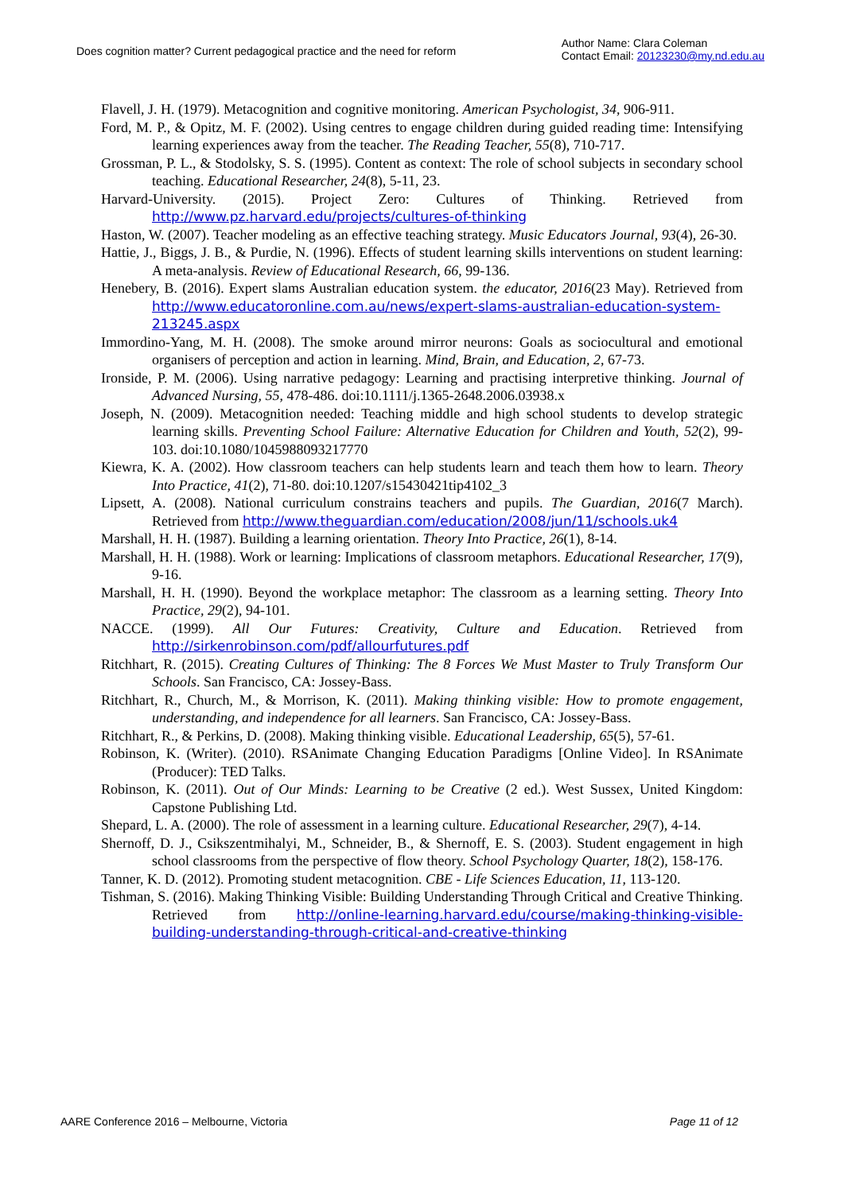Does cognition matter? Current pedagogical practice and the need for reform
Author Name: Clara Coleman
Contact Email: 20123230@my.nd.edu.au
Flavell, J. H. (1979). Metacognition and cognitive monitoring. American Psychologist, 34, 906-911.
Ford, M. P., & Opitz, M. F. (2002). Using centres to engage children during guided reading time: Intensifying learning experiences away from the teacher. The Reading Teacher, 55(8), 710-717.
Grossman, P. L., & Stodolsky, S. S. (1995). Content as context: The role of school subjects in secondary school teaching. Educational Researcher, 24(8), 5-11, 23.
Harvard-University. (2015). Project Zero: Cultures of Thinking. Retrieved from http://www.pz.harvard.edu/projects/cultures-of-thinking
Haston, W. (2007). Teacher modeling as an effective teaching strategy. Music Educators Journal, 93(4), 26-30.
Hattie, J., Biggs, J. B., & Purdie, N. (1996). Effects of student learning skills interventions on student learning: A meta-analysis. Review of Educational Research, 66, 99-136.
Henebery, B. (2016). Expert slams Australian education system. the educator, 2016(23 May). Retrieved from http://www.educatoronline.com.au/news/expert-slams-australian-education-system-213245.aspx
Immordino-Yang, M. H. (2008). The smoke around mirror neurons: Goals as sociocultural and emotional organisers of perception and action in learning. Mind, Brain, and Education, 2, 67-73.
Ironside, P. M. (2006). Using narrative pedagogy: Learning and practising interpretive thinking. Journal of Advanced Nursing, 55, 478-486. doi:10.1111/j.1365-2648.2006.03938.x
Joseph, N. (2009). Metacognition needed: Teaching middle and high school students to develop strategic learning skills. Preventing School Failure: Alternative Education for Children and Youth, 52(2), 99-103. doi:10.1080/1045988093217770
Kiewra, K. A. (2002). How classroom teachers can help students learn and teach them how to learn. Theory Into Practice, 41(2), 71-80. doi:10.1207/s15430421tip4102_3
Lipsett, A. (2008). National curriculum constrains teachers and pupils. The Guardian, 2016(7 March). Retrieved from http://www.theguardian.com/education/2008/jun/11/schools.uk4
Marshall, H. H. (1987). Building a learning orientation. Theory Into Practice, 26(1), 8-14.
Marshall, H. H. (1988). Work or learning: Implications of classroom metaphors. Educational Researcher, 17(9), 9-16.
Marshall, H. H. (1990). Beyond the workplace metaphor: The classroom as a learning setting. Theory Into Practice, 29(2), 94-101.
NACCE. (1999). All Our Futures: Creativity, Culture and Education. Retrieved from http://sirkenrobinson.com/pdf/allourfutures.pdf
Ritchhart, R. (2015). Creating Cultures of Thinking: The 8 Forces We Must Master to Truly Transform Our Schools. San Francisco, CA: Jossey-Bass.
Ritchhart, R., Church, M., & Morrison, K. (2011). Making thinking visible: How to promote engagement, understanding, and independence for all learners. San Francisco, CA: Jossey-Bass.
Ritchhart, R., & Perkins, D. (2008). Making thinking visible. Educational Leadership, 65(5), 57-61.
Robinson, K. (Writer). (2010). RSAnimate Changing Education Paradigms [Online Video]. In RSAnimate (Producer): TED Talks.
Robinson, K. (2011). Out of Our Minds: Learning to be Creative (2 ed.). West Sussex, United Kingdom: Capstone Publishing Ltd.
Shepard, L. A. (2000). The role of assessment in a learning culture. Educational Researcher, 29(7), 4-14.
Shernoff, D. J., Csikszentmihalyi, M., Schneider, B., & Shernoff, E. S. (2003). Student engagement in high school classrooms from the perspective of flow theory. School Psychology Quarter, 18(2), 158-176.
Tanner, K. D. (2012). Promoting student metacognition. CBE - Life Sciences Education, 11, 113-120.
Tishman, S. (2016). Making Thinking Visible: Building Understanding Through Critical and Creative Thinking. Retrieved from http://online-learning.harvard.edu/course/making-thinking-visible-building-understanding-through-critical-and-creative-thinking
AARE Conference 2016 – Melbourne, Victoria
Page 11 of 12